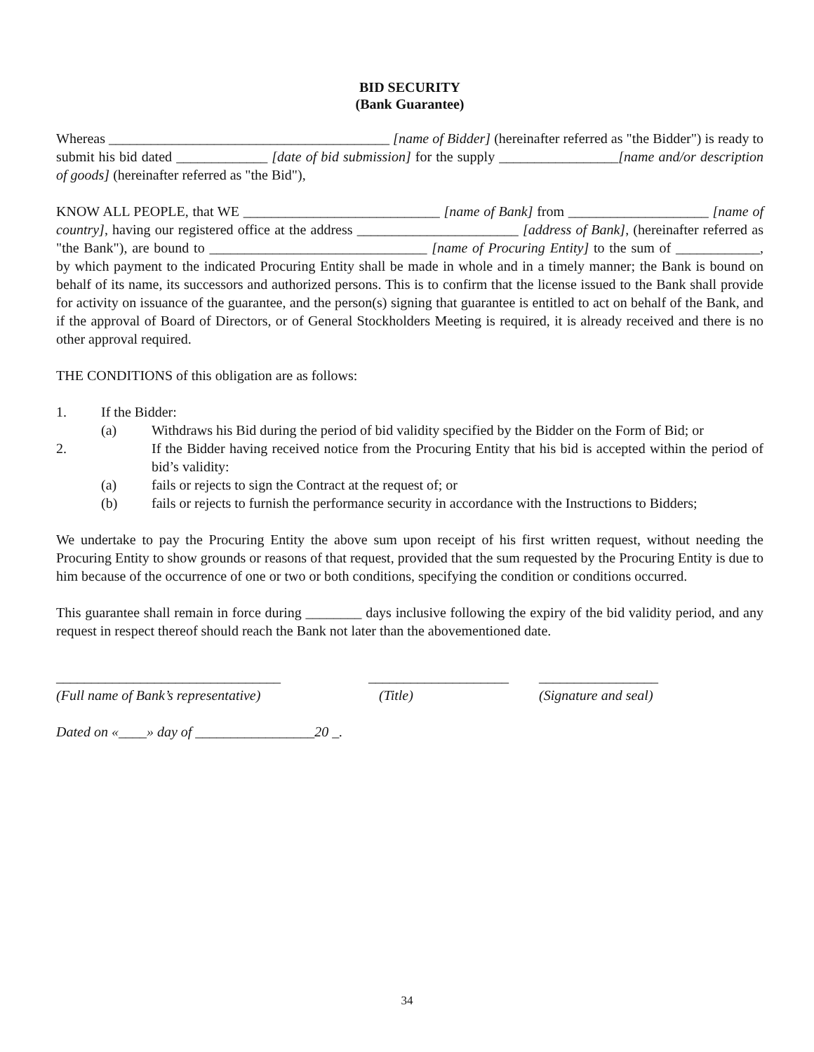BID SECURITY
(Bank Guarantee)
Whereas ________________________________________ [name of Bidder] (hereinafter referred as "the Bidder") is ready to submit his bid dated _____________ [date of bid submission] for the supply _________________[name and/or description of goods] (hereinafter referred as "the Bid"),
KNOW ALL PEOPLE, that WE ____________________________ [name of Bank] from ____________________ [name of country], having our registered office at the address _______________________ [address of Bank], (hereinafter referred as "the Bank"), are bound to _______________________________ [name of Procuring Entity] to the sum of ____________, by which payment to the indicated Procuring Entity shall be made in whole and in a timely manner; the Bank is bound on behalf of its name, its successors and authorized persons. This is to confirm that the license issued to the Bank shall provide for activity on issuance of the guarantee, and the person(s) signing that guarantee is entitled to act on behalf of the Bank, and if the approval of Board of Directors, or of General Stockholders Meeting is required, it is already received and there is no other approval required.
THE CONDITIONS of this obligation are as follows:
1. If the Bidder:
(a) Withdraws his Bid during the period of bid validity specified by the Bidder on the Form of Bid; or
2. If the Bidder having received notice from the Procuring Entity that his bid is accepted within the period of bid’s validity:
(a) fails or rejects to sign the Contract at the request of; or
(b) fails or rejects to furnish the performance security in accordance with the Instructions to Bidders;
We undertake to pay the Procuring Entity the above sum upon receipt of his first written request, without needing the Procuring Entity to show grounds or reasons of that request, provided that the sum requested by the Procuring Entity is due to him because of the occurrence of one or two or both conditions, specifying the condition or conditions occurred.
This guarantee shall remain in force during ________ days inclusive following the expiry of the bid validity period, and any request in respect thereof should reach the Bank not later than the abovementioned date.
________________________________
(Full name of Bank’s representative)
____________________
(Title)
_________________
(Signature and seal)
Dated on «____» day of _________________20 _.
34